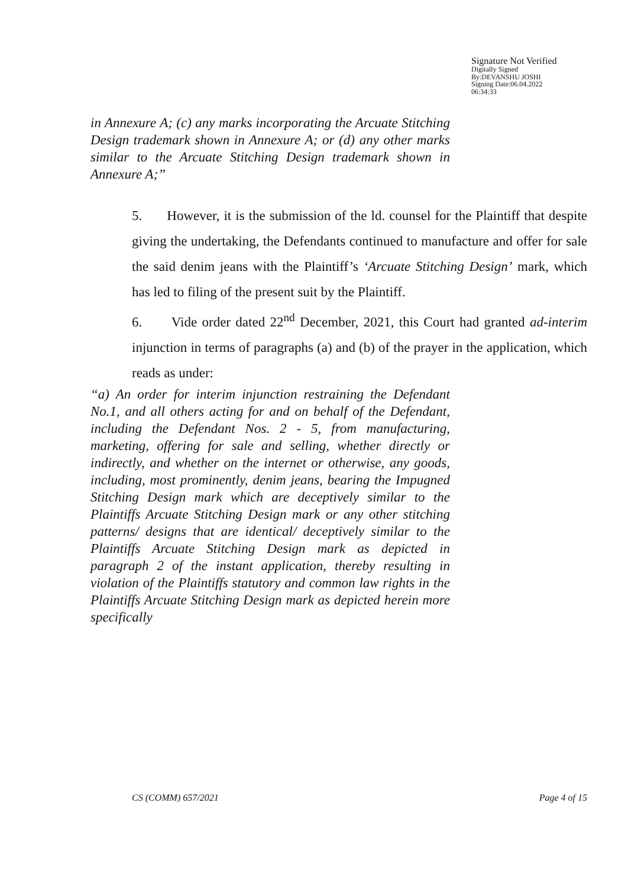Signature Not Verified
Digitally Signed
By:DEVANSHU JOSHI
Signing Date:06.04.2022
06:34:33
in Annexure A; (c) any marks incorporating the Arcuate Stitching Design trademark shown in Annexure A; or (d) any other marks similar to the Arcuate Stitching Design trademark shown in Annexure A;”
5. However, it is the submission of the ld. counsel for the Plaintiff that despite giving the undertaking, the Defendants continued to manufacture and offer for sale the said denim jeans with the Plaintiff’s ‘Arcuate Stitching Design’ mark, which has led to filing of the present suit by the Plaintiff.
6. Vide order dated 22<sup>nd</sup> December, 2021, this Court had granted ad-interim injunction in terms of paragraphs (a) and (b) of the prayer in the application, which reads as under:
“a) An order for interim injunction restraining the Defendant No.1, and all others acting for and on behalf of the Defendant, including the Defendant Nos. 2 - 5, from manufacturing, marketing, offering for sale and selling, whether directly or indirectly, and whether on the internet or otherwise, any goods, including, most prominently, denim jeans, bearing the Impugned Stitching Design mark which are deceptively similar to the Plaintiffs Arcuate Stitching Design mark or any other stitching patterns/ designs that are identical/ deceptively similar to the Plaintiffs Arcuate Stitching Design mark as depicted in paragraph 2 of the instant application, thereby resulting in violation of the Plaintiffs statutory and common law rights in the Plaintiffs Arcuate Stitching Design mark as depicted herein more specifically
CS (COMM) 657/2021 Page 4 of 15